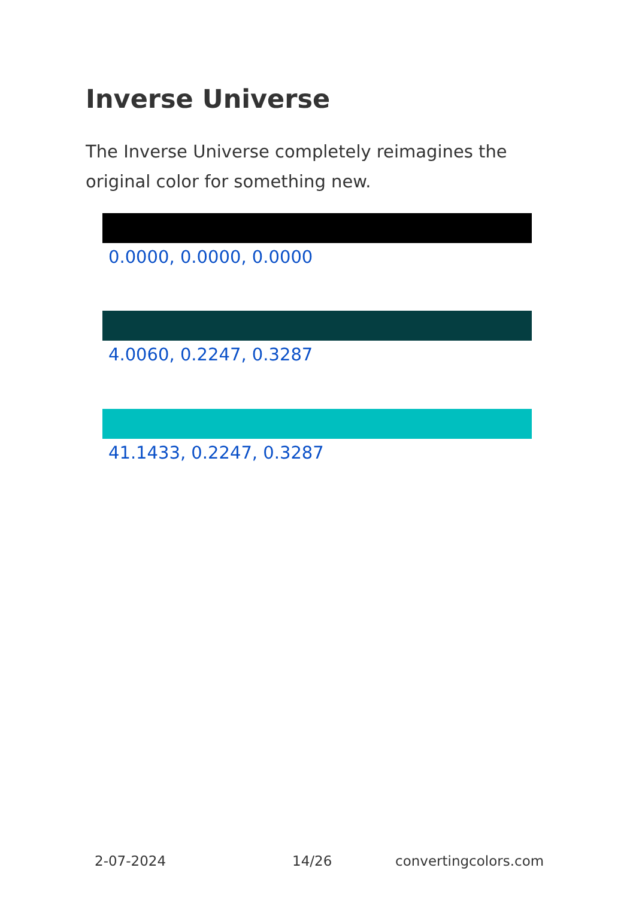Inverse Universe
The Inverse Universe completely reimagines the original color for something new.
0.0000, 0.0000, 0.0000
4.0060, 0.2247, 0.3287
41.1433, 0.2247, 0.3287
2-07-2024 14/26 convertingcolors.com